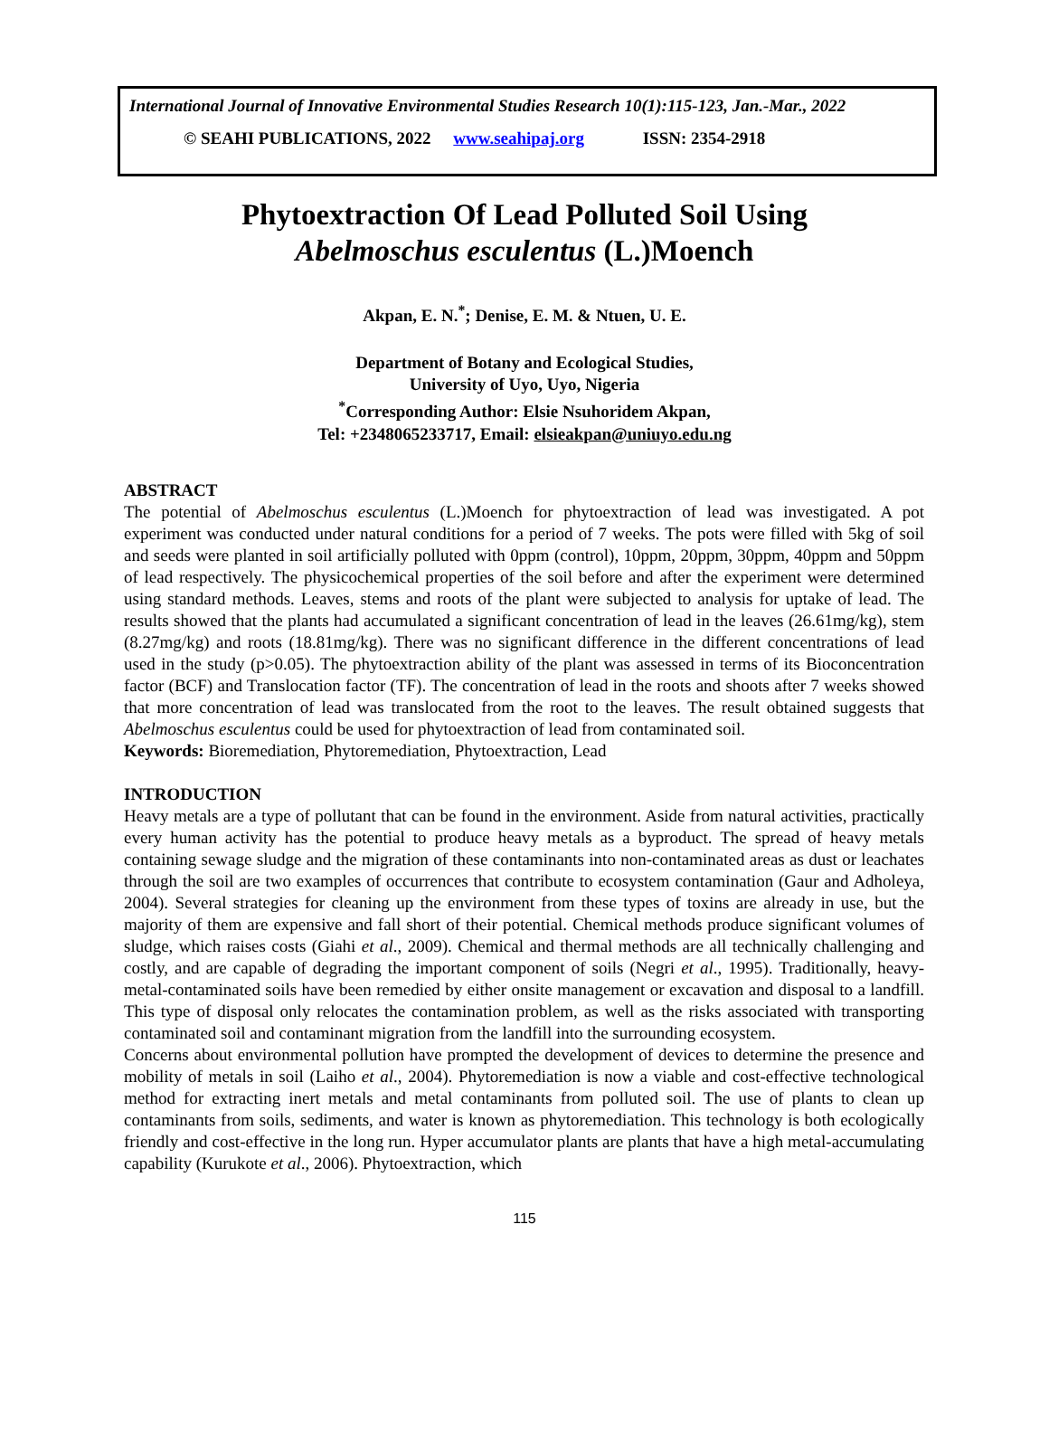International Journal of Innovative Environmental Studies Research 10(1):115-123, Jan.-Mar., 2022
© SEAHI PUBLICATIONS, 2022 www.seahipaj.org ISSN: 2354-2918
Phytoextraction Of Lead Polluted Soil Using
Abelmoschus esculentus (L.)Moench
Akpan, E. N.<sup>*</sup>; Denise, E. M. & Ntuen, U. E.
Department of Botany and Ecological Studies,
University of Uyo, Uyo, Nigeria
<sup>*</sup> Corresponding Author: Elsie Nsuhoridem Akpan,
Tel: +2348065233717, Email: elsieakpan@uniuyo.edu.ng
ABSTRACT
The potential of Abelmoschus esculentus (L.)Moench for phytoextraction of lead was investigated. A pot experiment was conducted under natural conditions for a period of 7 weeks. The pots were filled with 5kg of soil and seeds were planted in soil artificially polluted with 0ppm (control), 10ppm, 20ppm, 30ppm, 40ppm and 50ppm of lead respectively. The physicochemical properties of the soil before and after the experiment were determined using standard methods. Leaves, stems and roots of the plant were subjected to analysis for uptake of lead. The results showed that the plants had accumulated a significant concentration of lead in the leaves (26.61mg/kg), stem (8.27mg/kg) and roots (18.81mg/kg). There was no significant difference in the different concentrations of lead used in the study (p>0.05). The phytoextraction ability of the plant was assessed in terms of its Bioconcentration factor (BCF) and Translocation factor (TF). The concentration of lead in the roots and shoots after 7 weeks showed that more concentration of lead was translocated from the root to the leaves. The result obtained suggests that Abelmoschus esculentus could be used for phytoextraction of lead from contaminated soil.
Keywords: Bioremediation, Phytoremediation, Phytoextraction, Lead
INTRODUCTION
Heavy metals are a type of pollutant that can be found in the environment. Aside from natural activities, practically every human activity has the potential to produce heavy metals as a byproduct. The spread of heavy metals containing sewage sludge and the migration of these contaminants into non-contaminated areas as dust or leachates through the soil are two examples of occurrences that contribute to ecosystem contamination (Gaur and Adholeya, 2004). Several strategies for cleaning up the environment from these types of toxins are already in use, but the majority of them are expensive and fall short of their potential. Chemical methods produce significant volumes of sludge, which raises costs (Giahi et al., 2009). Chemical and thermal methods are all technically challenging and costly, and are capable of degrading the important component of soils (Negri et al., 1995). Traditionally, heavy-metal-contaminated soils have been remedied by either onsite management or excavation and disposal to a landfill. This type of disposal only relocates the contamination problem, as well as the risks associated with transporting contaminated soil and contaminant migration from the landfill into the surrounding ecosystem.
Concerns about environmental pollution have prompted the development of devices to determine the presence and mobility of metals in soil (Laiho et al., 2004). Phytoremediation is now a viable and cost-effective technological method for extracting inert metals and metal contaminants from polluted soil. The use of plants to clean up contaminants from soils, sediments, and water is known as phytoremediation. This technology is both ecologically friendly and cost-effective in the long run. Hyper accumulator plants are plants that have a high metal-accumulating capability (Kurukote et al., 2006). Phytoextraction, which
115